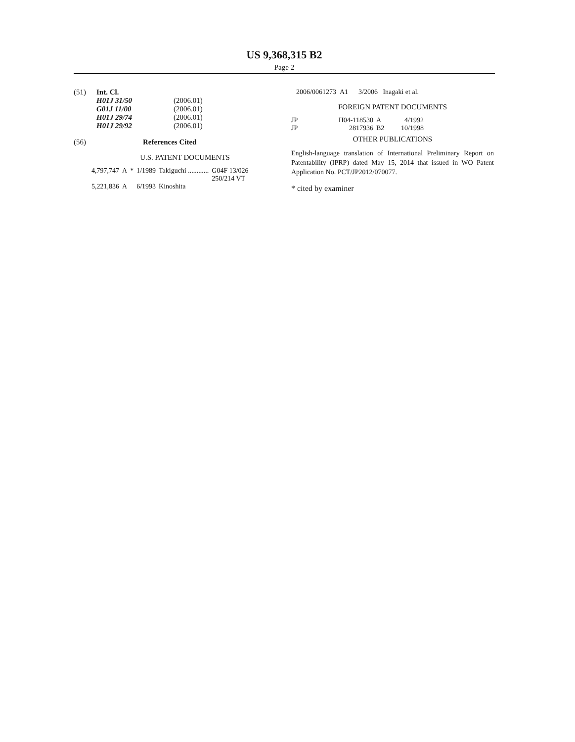US 9,368,315 B2
Page 2
| (51) | Int. Cl. | |
| | H01J 31/50 | (2006.01) |
| | G01J 11/00 | (2006.01) |
| | H01J 29/74 | (2006.01) |
| | H01J 29/92 | (2006.01) |
(56) References Cited
U.S. PATENT DOCUMENTS
| 4,797,747 | A | * | 1/1989 | Takiguchi ............ | G04F 13/026 250/214 VT |
| 5,221,836 | A | | 6/1993 | Kinoshita | |
2006/0061273 A1 3/2006 Inagaki et al.
FOREIGN PATENT DOCUMENTS
| JP | H04-118530 | A | 4/1992 |
| JP | 2817936 | B2 | 10/1998 |
OTHER PUBLICATIONS
English-language translation of International Preliminary Report on Patentability (IPRP) dated May 15, 2014 that issued in WO Patent Application No. PCT/JP2012/070077.
* cited by examiner